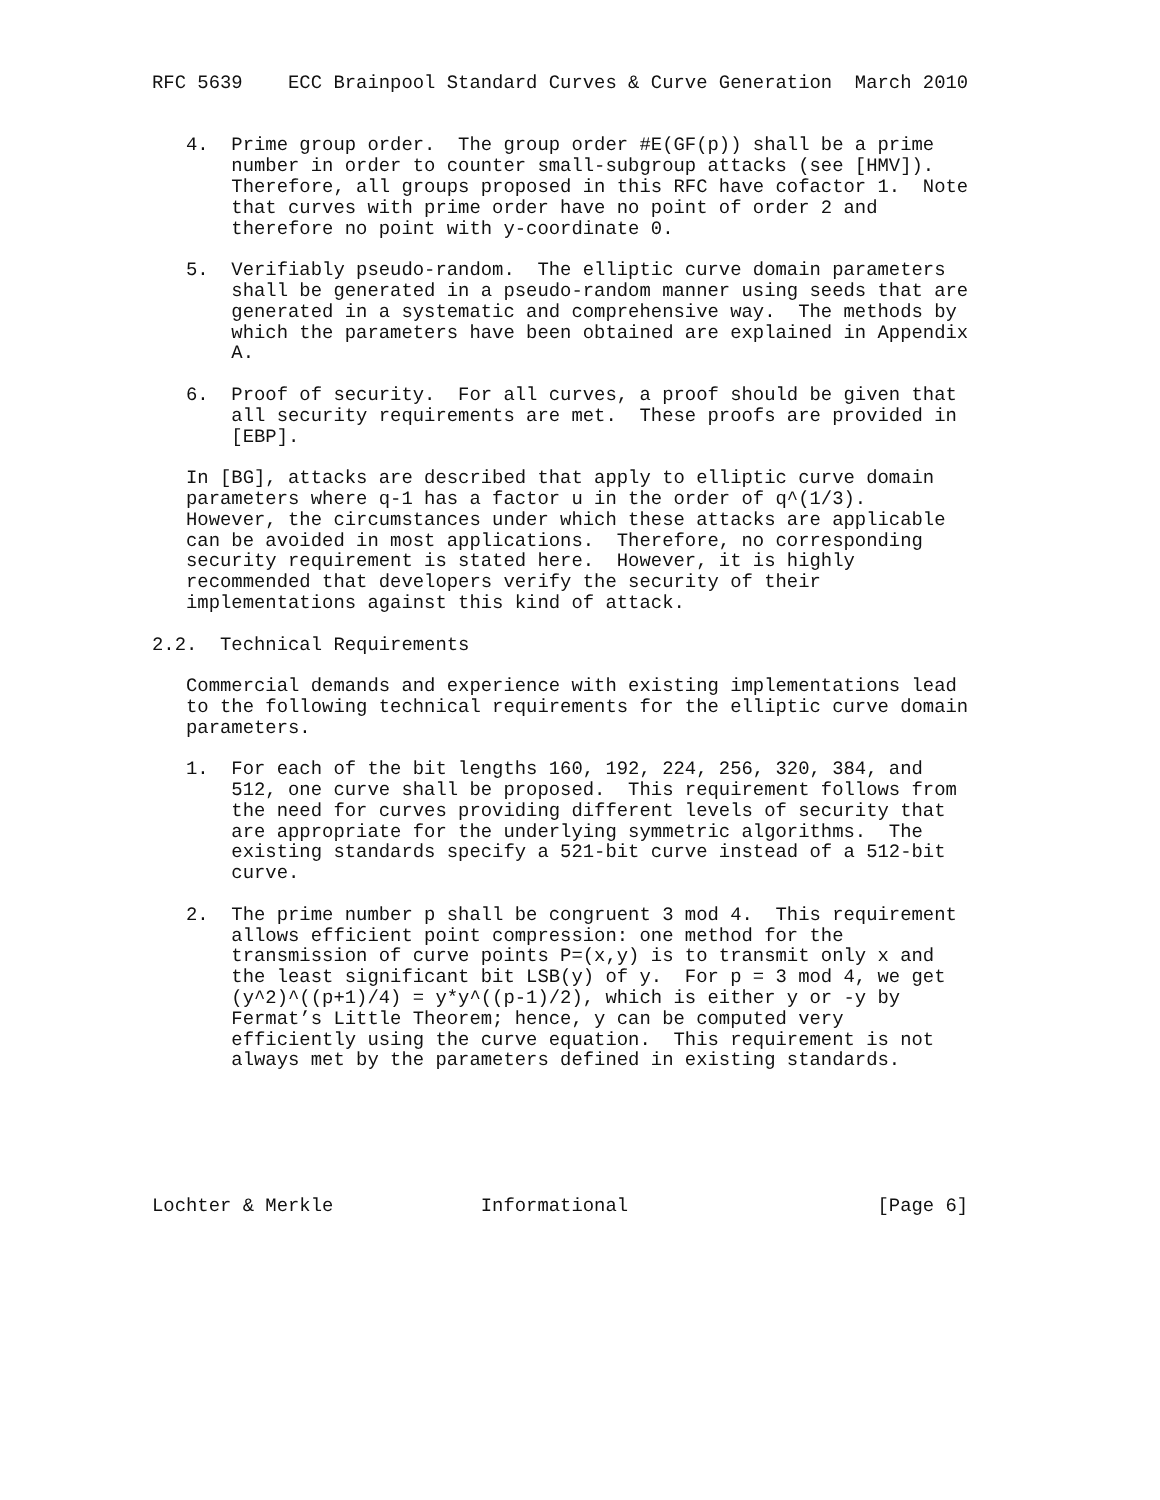RFC 5639    ECC Brainpool Standard Curves & Curve Generation  March 2010


   4.  Prime group order.  The group order #E(GF(p)) shall be a prime
       number in order to counter small-subgroup attacks (see [HMV]).
       Therefore, all groups proposed in this RFC have cofactor 1.  Note
       that curves with prime order have no point of order 2 and
       therefore no point with y-coordinate 0.

   5.  Verifiably pseudo-random.  The elliptic curve domain parameters
       shall be generated in a pseudo-random manner using seeds that are
       generated in a systematic and comprehensive way.  The methods by
       which the parameters have been obtained are explained in Appendix
       A.

   6.  Proof of security.  For all curves, a proof should be given that
       all security requirements are met.  These proofs are provided in
       [EBP].

   In [BG], attacks are described that apply to elliptic curve domain
   parameters where q-1 has a factor u in the order of q^(1/3).
   However, the circumstances under which these attacks are applicable
   can be avoided in most applications.  Therefore, no corresponding
   security requirement is stated here.  However, it is highly
   recommended that developers verify the security of their
   implementations against this kind of attack.

2.2.  Technical Requirements

   Commercial demands and experience with existing implementations lead
   to the following technical requirements for the elliptic curve domain
   parameters.

   1.  For each of the bit lengths 160, 192, 224, 256, 320, 384, and
       512, one curve shall be proposed.  This requirement follows from
       the need for curves providing different levels of security that
       are appropriate for the underlying symmetric algorithms.  The
       existing standards specify a 521-bit curve instead of a 512-bit
       curve.

   2.  The prime number p shall be congruent 3 mod 4.  This requirement
       allows efficient point compression: one method for the
       transmission of curve points P=(x,y) is to transmit only x and
       the least significant bit LSB(y) of y.  For p = 3 mod 4, we get
       (y^2)^((p+1)/4) = y*y^((p-1)/2), which is either y or -y by
       Fermat’s Little Theorem; hence, y can be computed very
       efficiently using the curve equation.  This requirement is not
       always met by the parameters defined in existing standards.






Lochter & Merkle             Informational                      [Page 6]